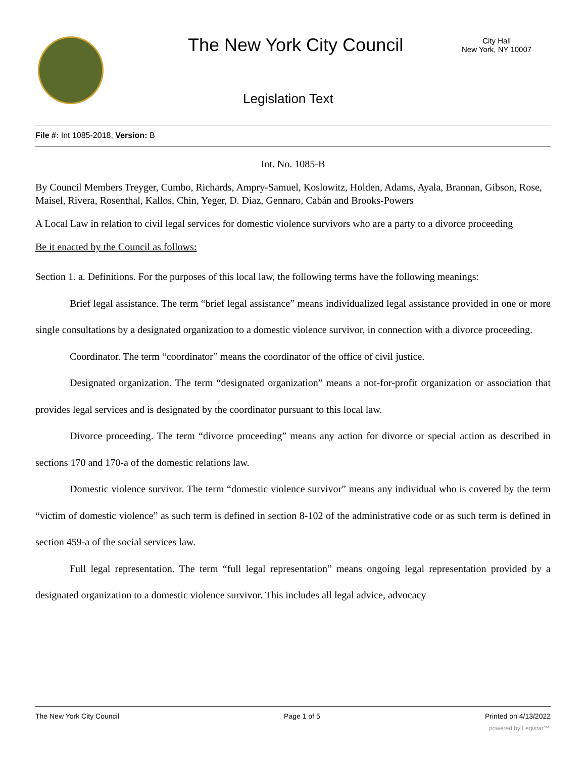The New York City Council
City Hall
New York, NY 10007
Legislation Text
File #: Int 1085-2018, Version: B
Int. No. 1085-B
By Council Members Treyger, Cumbo, Richards, Ampry-Samuel, Koslowitz, Holden, Adams, Ayala, Brannan, Gibson, Rose, Maisel, Rivera, Rosenthal, Kallos, Chin, Yeger, D. Diaz, Gennaro, Cabán and Brooks-Powers
A Local Law in relation to civil legal services for domestic violence survivors who are a party to a divorce proceeding
Be it enacted by the Council as follows:
Section 1. a. Definitions. For the purposes of this local law, the following terms have the following meanings:
Brief legal assistance. The term “brief legal assistance” means individualized legal assistance provided in one or more single consultations by a designated organization to a domestic violence survivor, in connection with a divorce proceeding.
Coordinator. The term “coordinator” means the coordinator of the office of civil justice.
Designated organization. The term “designated organization” means a not-for-profit organization or association that provides legal services and is designated by the coordinator pursuant to this local law.
Divorce proceeding. The term “divorce proceeding” means any action for divorce or special action as described in sections 170 and 170-a of the domestic relations law.
Domestic violence survivor. The term “domestic violence survivor” means any individual who is covered by the term “victim of domestic violence” as such term is defined in section 8-102 of the administrative code or as such term is defined in section 459-a of the social services law.
Full legal representation. The term “full legal representation” means ongoing legal representation provided by a designated organization to a domestic violence survivor. This includes all legal advice, advocacy
The New York City Council Page 1 of 5 Printed on 4/13/2022
powered by Legistar™